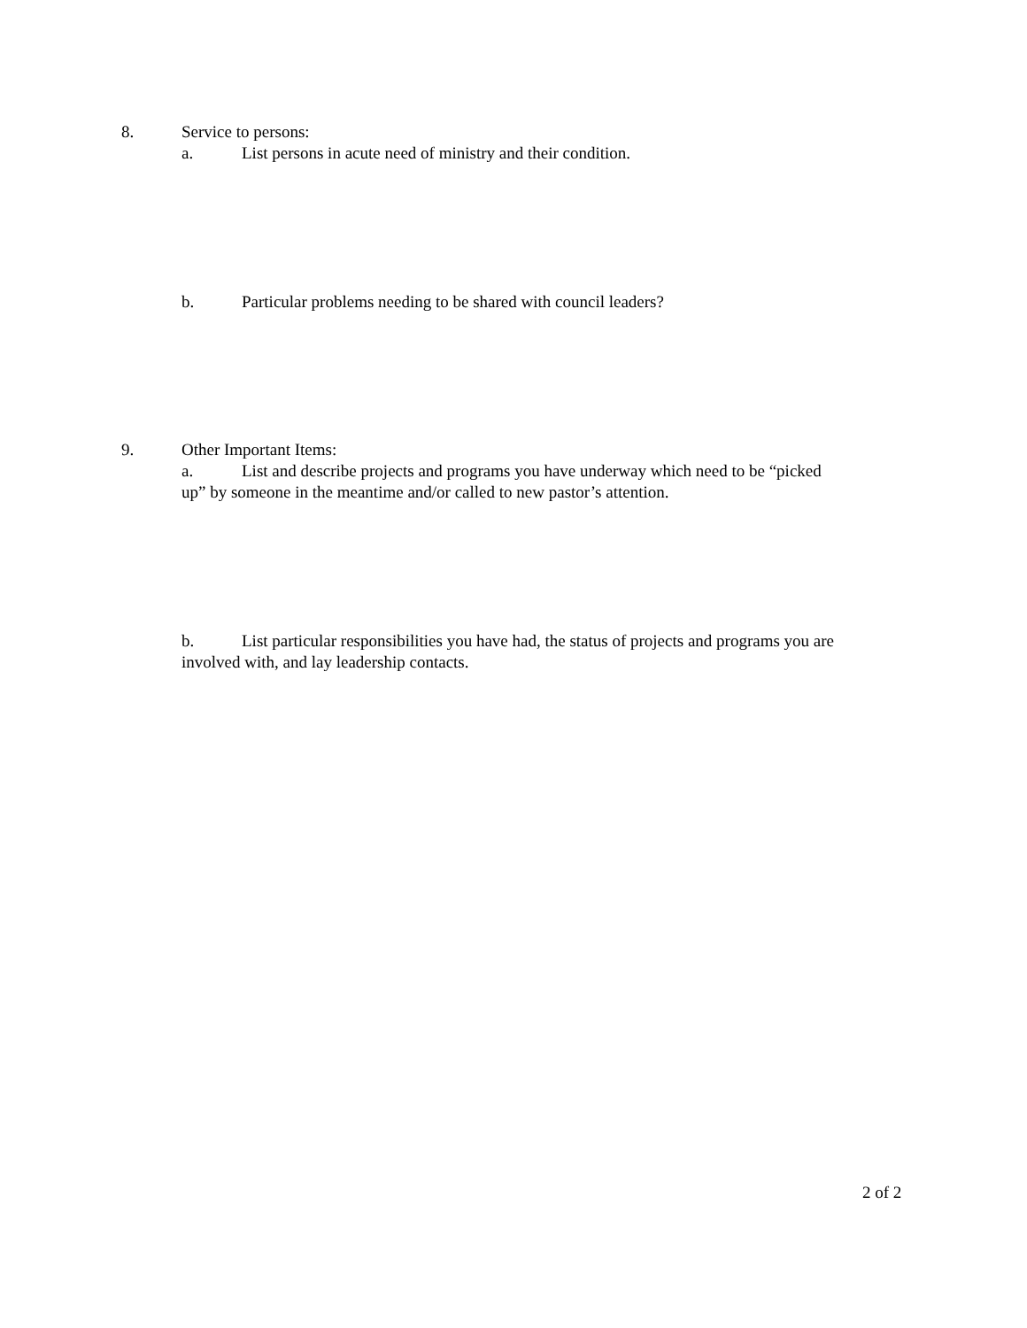8. Service to persons:
a. List persons in acute need of ministry and their condition.
b. Particular problems needing to be shared with council leaders?
9. Other Important Items:
a. List and describe projects and programs you have underway which need to be “picked up” by someone in the meantime and/or called to new pastor’s attention.
b. List particular responsibilities you have had, the status of projects and programs you are involved with, and lay leadership contacts.
2 of 2